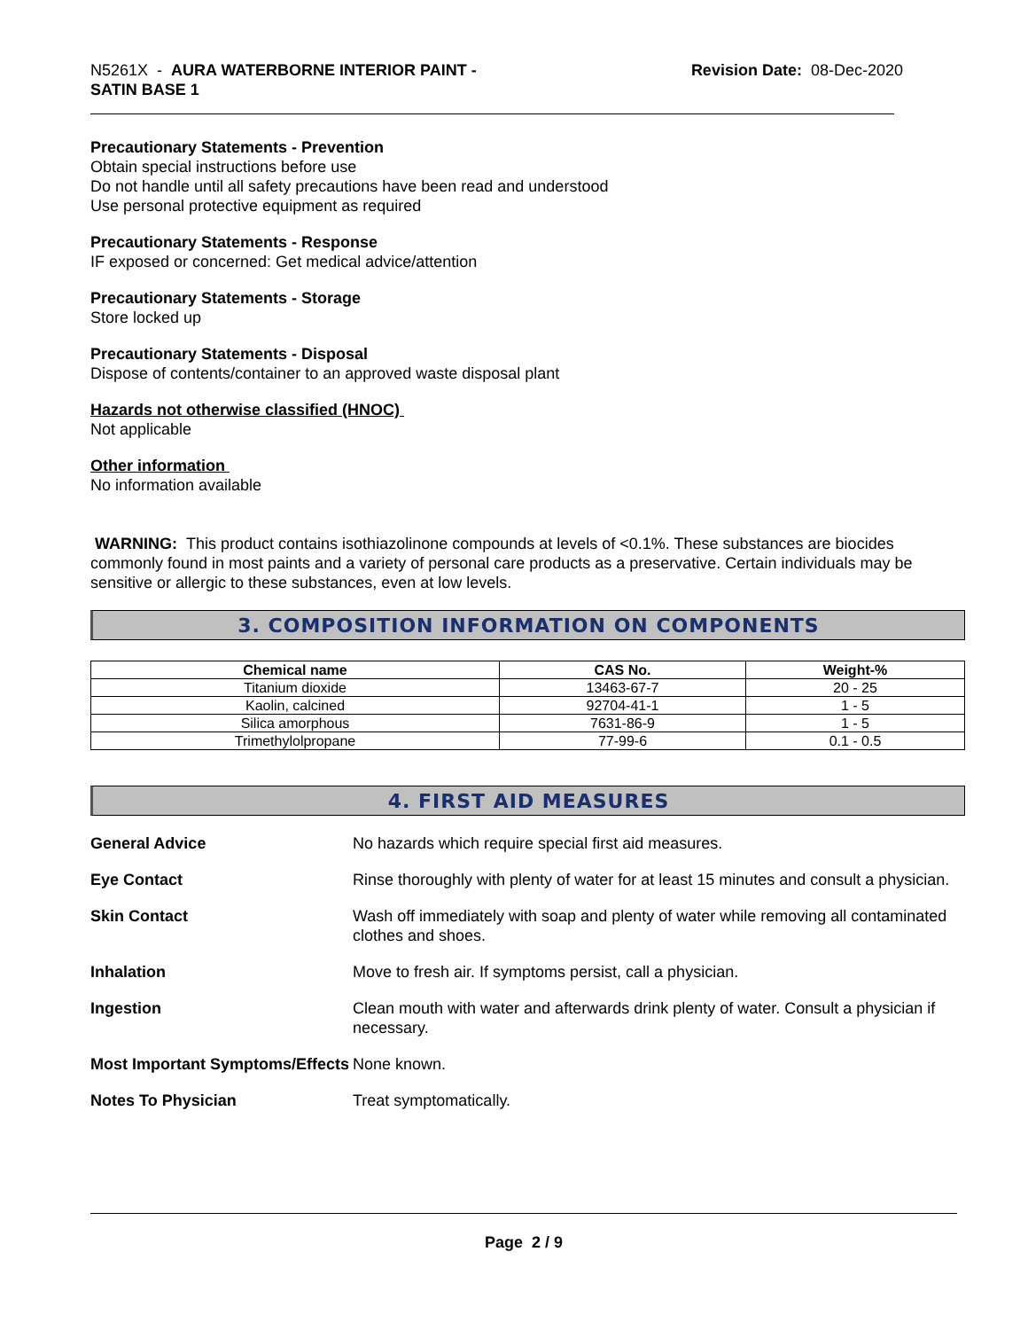N5261X - AURA WATERBORNE INTERIOR PAINT -
SATIN BASE 1
Revision Date: 08-Dec-2020
Precautionary Statements - Prevention
Obtain special instructions before use
Do not handle until all safety precautions have been read and understood
Use personal protective equipment as required
Precautionary Statements - Response
IF exposed or concerned: Get medical advice/attention
Precautionary Statements - Storage
Store locked up
Precautionary Statements - Disposal
Dispose of contents/container to an approved waste disposal plant
Hazards not otherwise classified (HNOC)
Not applicable
Other information
No information available
WARNING: This product contains isothiazolinone compounds at levels of <0.1%. These substances are biocides commonly found in most paints and a variety of personal care products as a preservative. Certain individuals may be sensitive or allergic to these substances, even at low levels.
3. COMPOSITION INFORMATION ON COMPONENTS
| Chemical name | CAS No. | Weight-% |
| --- | --- | --- |
| Titanium dioxide | 13463-67-7 | 20 - 25 |
| Kaolin, calcined | 92704-41-1 | 1 - 5 |
| Silica amorphous | 7631-86-9 | 1 - 5 |
| Trimethylolpropane | 77-99-6 | 0.1 - 0.5 |
4. FIRST AID MEASURES
| General Advice | No hazards which require special first aid measures. |
| Eye Contact | Rinse thoroughly with plenty of water for at least 15 minutes and consult a physician. |
| Skin Contact | Wash off immediately with soap and plenty of water while removing all contaminated clothes and shoes. |
| Inhalation | Move to fresh air. If symptoms persist, call a physician. |
| Ingestion | Clean mouth with water and afterwards drink plenty of water. Consult a physician if necessary. |
| Most Important Symptoms/Effects | None known. |
| Notes To Physician | Treat symptomatically. |
Page 2 / 9